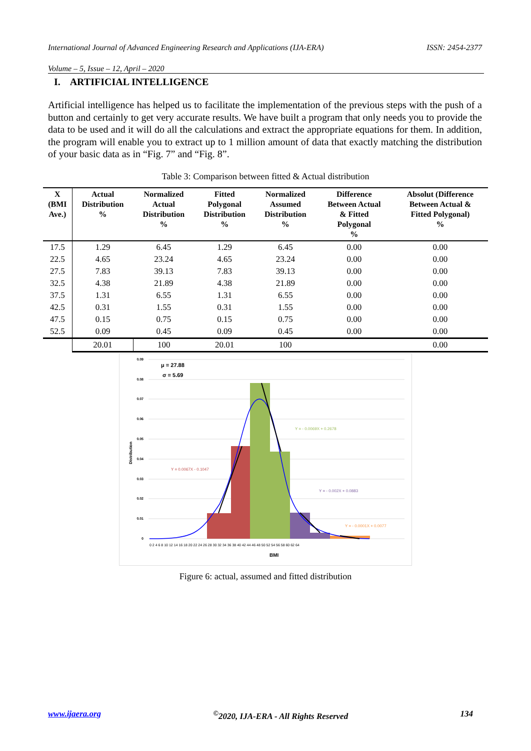International Journal of Advanced Engineering Research and Applications (IJA-ERA) ISSN: 2454-2377
Volume – 5, Issue – 12, April – 2020
I. ARTIFICIAL INTELLIGENCE
Artificial intelligence has helped us to facilitate the implementation of the previous steps with the push of a button and certainly to get very accurate results. We have built a program that only needs you to provide the data to be used and it will do all the calculations and extract the appropriate equations for them. In addition, the program will enable you to extract up to 1 million amount of data that exactly matching the distribution of your basic data as in “Fig. 7” and “Fig. 8”.
Table 3: Comparison between fitted & Actual distribution
| X (BMI Ave.) | Actual Distribution % | Normalized Actual Distribution % | Fitted Polygonal Distribution % | Normalized Assumed Distribution % | Difference Between Actual & Fitted Polygonal % | Absolut (Difference Between Actual & Fitted Polygonal) % |
| --- | --- | --- | --- | --- | --- | --- |
| 17.5 | 1.29 | 6.45 | 1.29 | 6.45 | 0.00 | 0.00 |
| 22.5 | 4.65 | 23.24 | 4.65 | 23.24 | 0.00 | 0.00 |
| 27.5 | 7.83 | 39.13 | 7.83 | 39.13 | 0.00 | 0.00 |
| 32.5 | 4.38 | 21.89 | 4.38 | 21.89 | 0.00 | 0.00 |
| 37.5 | 1.31 | 6.55 | 1.31 | 6.55 | 0.00 | 0.00 |
| 42.5 | 0.31 | 1.55 | 0.31 | 1.55 | 0.00 | 0.00 |
| 47.5 | 0.15 | 0.75 | 0.15 | 0.75 | 0.00 | 0.00 |
| 52.5 | 0.09 | 0.45 | 0.09 | 0.45 | 0.00 | 0.00 |
| | 20.01 | 100 | 20.01 | 100 | | 0.00 |
0.09
0.08
0.07
0.06
0.05
0.04
0.03
0.02
0.01
0
μ = 27.88
σ = 5.69
Y = 0.0067X - 0.1047
Y = - 0.0069X + 0.2678
Y = - 0.002X + 0.0883
Y = - 0.0001X + 0.0077
Distribution
0 2 4 6 8 10 12 14 16 18 20 22 24 26 28 30 32 34 36 38 40 42 44 46 48 50 52 54 56 58 60 62 64
BMI
Figure 6: actual, assumed and fitted distribution
www.ijaera.org<sup>©</sup>2020, IJA-ERA - All Rights Reserved 134